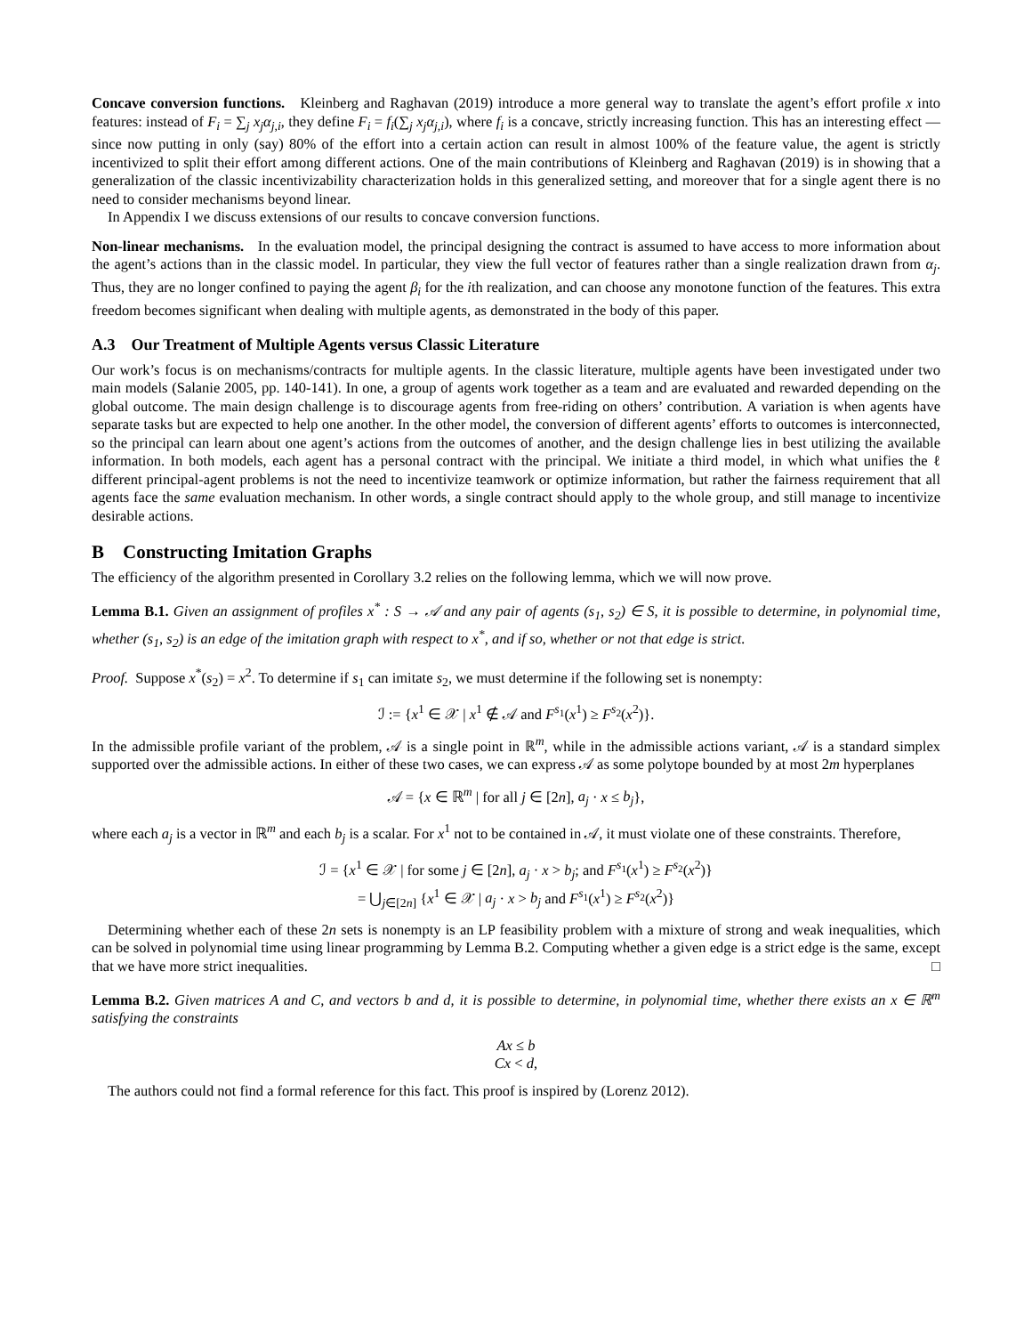Concave conversion functions. Kleinberg and Raghavan (2019) introduce a more general way to translate the agent’s effort profile x into features: instead of F<sub>i</sub> = ∑<sub>j</sub> x<sub>j</sub>α<sub>j,i</sub>, they define F<sub>i</sub> = f<sub>i</sub>(∑<sub>j</sub> x<sub>j</sub>α<sub>j,i</sub>), where f<sub>i</sub> is a concave, strictly increasing function. This has an interesting effect — since now putting in only (say) 80% of the effort into a certain action can result in almost 100% of the feature value, the agent is strictly incentivized to split their effort among different actions. One of the main contributions of Kleinberg and Raghavan (2019) is in showing that a generalization of the classic incentivizability characterization holds in this generalized setting, and moreover that for a single agent there is no need to consider mechanisms beyond linear.
In Appendix I we discuss extensions of our results to concave conversion functions.
Non-linear mechanisms. In the evaluation model, the principal designing the contract is assumed to have access to more information about the agent’s actions than in the classic model. In particular, they view the full vector of features rather than a single realization drawn from α<sub>j</sub>. Thus, they are no longer confined to paying the agent β<sub>i</sub> for the ith realization, and can choose any monotone function of the features. This extra freedom becomes significant when dealing with multiple agents, as demonstrated in the body of this paper.
A.3 Our Treatment of Multiple Agents versus Classic Literature
Our work’s focus is on mechanisms/contracts for multiple agents. In the classic literature, multiple agents have been investigated under two main models (Salanie 2005, pp. 140-141). In one, a group of agents work together as a team and are evaluated and rewarded depending on the global outcome. The main design challenge is to discourage agents from free-riding on others’ contribution. A variation is when agents have separate tasks but are expected to help one another. In the other model, the conversion of different agents’ efforts to outcomes is interconnected, so the principal can learn about one agent’s actions from the outcomes of another, and the design challenge lies in best utilizing the available information. In both models, each agent has a personal contract with the principal. We initiate a third model, in which what unifies the ℓ different principal-agent problems is not the need to incentivize teamwork or optimize information, but rather the fairness requirement that all agents face the same evaluation mechanism. In other words, a single contract should apply to the whole group, and still manage to incentivize desirable actions.
B Constructing Imitation Graphs
The efficiency of the algorithm presented in Corollary 3.2 relies on the following lemma, which we will now prove.
Lemma B.1. Given an assignment of profiles x<sup>*</sup> : S → 𝒜 and any pair of agents (s<sub>1</sub>, s<sub>2</sub>) ∈ S, it is possible to determine, in polynomial time, whether (s<sub>1</sub>, s<sub>2</sub>) is an edge of the imitation graph with respect to x<sup>*</sup>, and if so, whether or not that edge is strict.
Proof. Suppose x<sup>*</sup>(s<sub>2</sub>) = x<sup>2</sup>. To determine if s<sub>1</sub> can imitate s<sub>2</sub>, we must determine if the following set is nonempty:
ℐ := {x<sup>1</sup> ∈ 𝒳 | x<sup>1</sup> ∉ 𝒜 and F<sup>s<sub>1</sub></sup>(x<sup>1</sup>) ≥ F<sup>s<sub>2</sub></sup>(x<sup>2</sup>)}.
In the admissible profile variant of the problem, 𝒜 is a single point in ℝ<sup>m</sup>, while in the admissible actions variant, 𝒜 is a standard simplex supported over the admissible actions. In either of these two cases, we can express 𝒜 as some polytope bounded by at most 2m hyperplanes
𝒜 = {x ∈ ℝ<sup>m</sup> | for all j ∈ [2n], a<sub>j</sub> · x ≤ b<sub>j</sub>},
where each a<sub>j</sub> is a vector in ℝ<sup>m</sup> and each b<sub>j</sub> is a scalar. For x<sup>1</sup> not to be contained in 𝒜, it must violate one of these constraints. Therefore,
ℐ = {x<sup>1</sup> ∈ 𝒳 | for some j ∈ [2n], a<sub>j</sub> · x > b<sub>j</sub>; and F<sup>s<sub>1</sub></sup>(x<sup>1</sup>) ≥ F<sup>s<sub>2</sub></sup>(x<sup>2</sup>)}
= ⋃<sub>j∈[2n]</sub> {x<sup>1</sup> ∈ 𝒳 | a<sub>j</sub> · x > b<sub>j</sub> and F<sup>s<sub>1</sub></sup>(x<sup>1</sup>) ≥ F<sup>s<sub>2</sub></sup>(x<sup>2</sup>)}
Determining whether each of these 2n sets is nonempty is an LP feasibility problem with a mixture of strong and weak inequalities, which can be solved in polynomial time using linear programming by Lemma B.2. Computing whether a given edge is a strict edge is the same, except that we have more strict inequalities. □
Lemma B.2. Given matrices A and C, and vectors b and d, it is possible to determine, in polynomial time, whether there exists an x ∈ ℝ<sup>m</sup> satisfying the constraints
Ax ≤ b
Cx < d,
The authors could not find a formal reference for this fact. This proof is inspired by (Lorenz 2012).